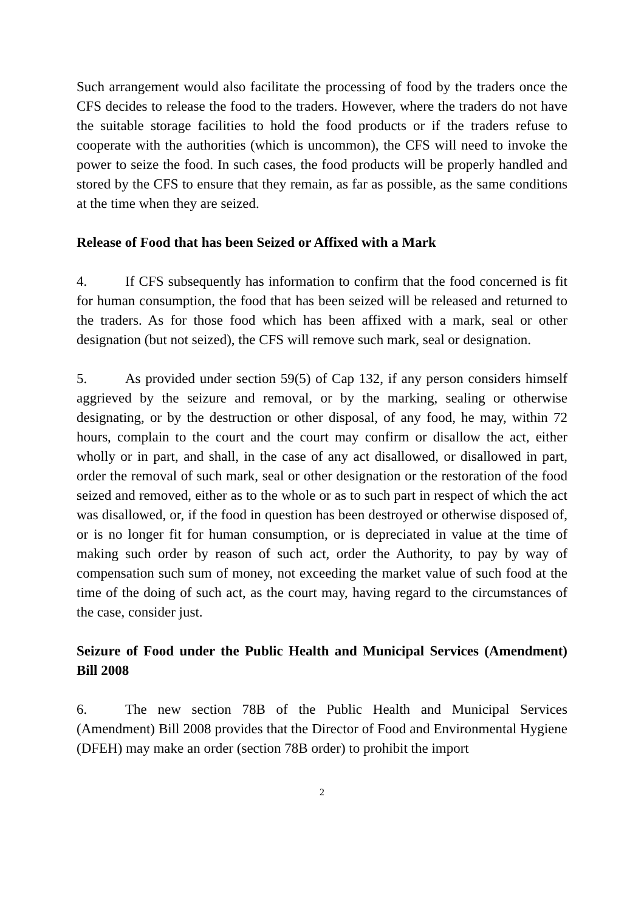Such arrangement would also facilitate the processing of food by the traders once the CFS decides to release the food to the traders. However, where the traders do not have the suitable storage facilities to hold the food products or if the traders refuse to cooperate with the authorities (which is uncommon), the CFS will need to invoke the power to seize the food. In such cases, the food products will be properly handled and stored by the CFS to ensure that they remain, as far as possible, as the same conditions at the time when they are seized.
Release of Food that has been Seized or Affixed with a Mark
4. If CFS subsequently has information to confirm that the food concerned is fit for human consumption, the food that has been seized will be released and returned to the traders. As for those food which has been affixed with a mark, seal or other designation (but not seized), the CFS will remove such mark, seal or designation.
5. As provided under section 59(5) of Cap 132, if any person considers himself aggrieved by the seizure and removal, or by the marking, sealing or otherwise designating, or by the destruction or other disposal, of any food, he may, within 72 hours, complain to the court and the court may confirm or disallow the act, either wholly or in part, and shall, in the case of any act disallowed, or disallowed in part, order the removal of such mark, seal or other designation or the restoration of the food seized and removed, either as to the whole or as to such part in respect of which the act was disallowed, or, if the food in question has been destroyed or otherwise disposed of, or is no longer fit for human consumption, or is depreciated in value at the time of making such order by reason of such act, order the Authority, to pay by way of compensation such sum of money, not exceeding the market value of such food at the time of the doing of such act, as the court may, having regard to the circumstances of the case, consider just.
Seizure of Food under the Public Health and Municipal Services (Amendment) Bill 2008
6. The new section 78B of the Public Health and Municipal Services (Amendment) Bill 2008 provides that the Director of Food and Environmental Hygiene (DFEH) may make an order (section 78B order) to prohibit the import
2